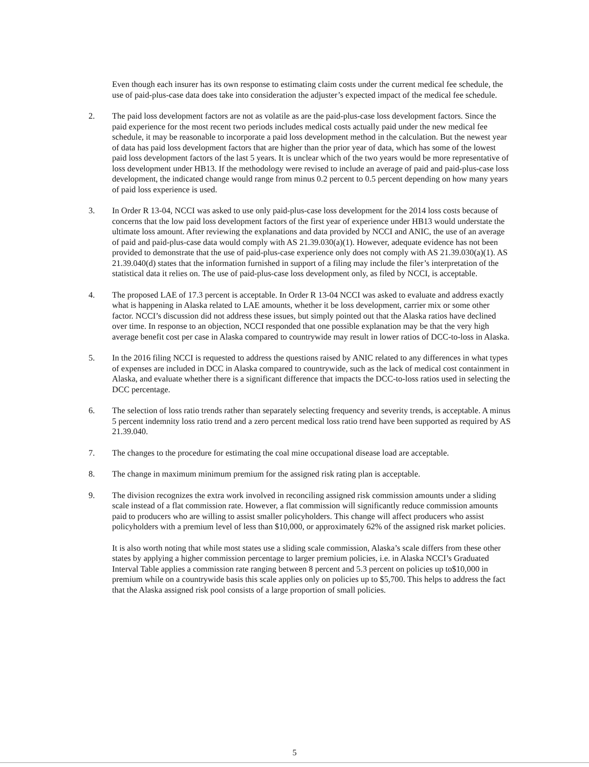Even though each insurer has its own response to estimating claim costs under the current medical fee schedule, the use of paid-plus-case data does take into consideration the adjuster’s expected impact of the medical fee schedule.
2. The paid loss development factors are not as volatile as are the paid-plus-case loss development factors. Since the paid experience for the most recent two periods includes medical costs actually paid under the new medical fee schedule, it may be reasonable to incorporate a paid loss development method in the calculation. But the newest year of data has paid loss development factors that are higher than the prior year of data, which has some of the lowest paid loss development factors of the last 5 years. It is unclear which of the two years would be more representative of loss development under HB13. If the methodology were revised to include an average of paid and paid-plus-case loss development, the indicated change would range from minus 0.2 percent to 0.5 percent depending on how many years of paid loss experience is used.
3. In Order R 13-04, NCCI was asked to use only paid-plus-case loss development for the 2014 loss costs because of concerns that the low paid loss development factors of the first year of experience under HB13 would understate the ultimate loss amount. After reviewing the explanations and data provided by NCCI and ANIC, the use of an average of paid and paid-plus-case data would comply with AS 21.39.030(a)(1). However, adequate evidence has not been provided to demonstrate that the use of paid-plus-case experience only does not comply with AS 21.39.030(a)(1). AS 21.39.040(d) states that the information furnished in support of a filing may include the filer’s interpretation of the statistical data it relies on. The use of paid-plus-case loss development only, as filed by NCCI, is acceptable.
4. The proposed LAE of 17.3 percent is acceptable. In Order R 13-04 NCCI was asked to evaluate and address exactly what is happening in Alaska related to LAE amounts, whether it be loss development, carrier mix or some other factor. NCCI’s discussion did not address these issues, but simply pointed out that the Alaska ratios have declined over time. In response to an objection, NCCI responded that one possible explanation may be that the very high average benefit cost per case in Alaska compared to countrywide may result in lower ratios of DCC-to-loss in Alaska.
5. In the 2016 filing NCCI is requested to address the questions raised by ANIC related to any differences in what types of expenses are included in DCC in Alaska compared to countrywide, such as the lack of medical cost containment in Alaska, and evaluate whether there is a significant difference that impacts the DCC-to-loss ratios used in selecting the DCC percentage.
6. The selection of loss ratio trends rather than separately selecting frequency and severity trends, is acceptable. A minus 5 percent indemnity loss ratio trend and a zero percent medical loss ratio trend have been supported as required by AS 21.39.040.
7. The changes to the procedure for estimating the coal mine occupational disease load are acceptable.
8. The change in maximum minimum premium for the assigned risk rating plan is acceptable.
9. The division recognizes the extra work involved in reconciling assigned risk commission amounts under a sliding scale instead of a flat commission rate. However, a flat commission will significantly reduce commission amounts paid to producers who are willing to assist smaller policyholders. This change will affect producers who assist policyholders with a premium level of less than $10,000, or approximately 62% of the assigned risk market policies.
It is also worth noting that while most states use a sliding scale commission, Alaska’s scale differs from these other states by applying a higher commission percentage to larger premium policies, i.e. in Alaska NCCI’s Graduated Interval Table applies a commission rate ranging between 8 percent and 5.3 percent on policies up to$10,000 in premium while on a countrywide basis this scale applies only on policies up to $5,700. This helps to address the fact that the Alaska assigned risk pool consists of a large proportion of small policies.
5